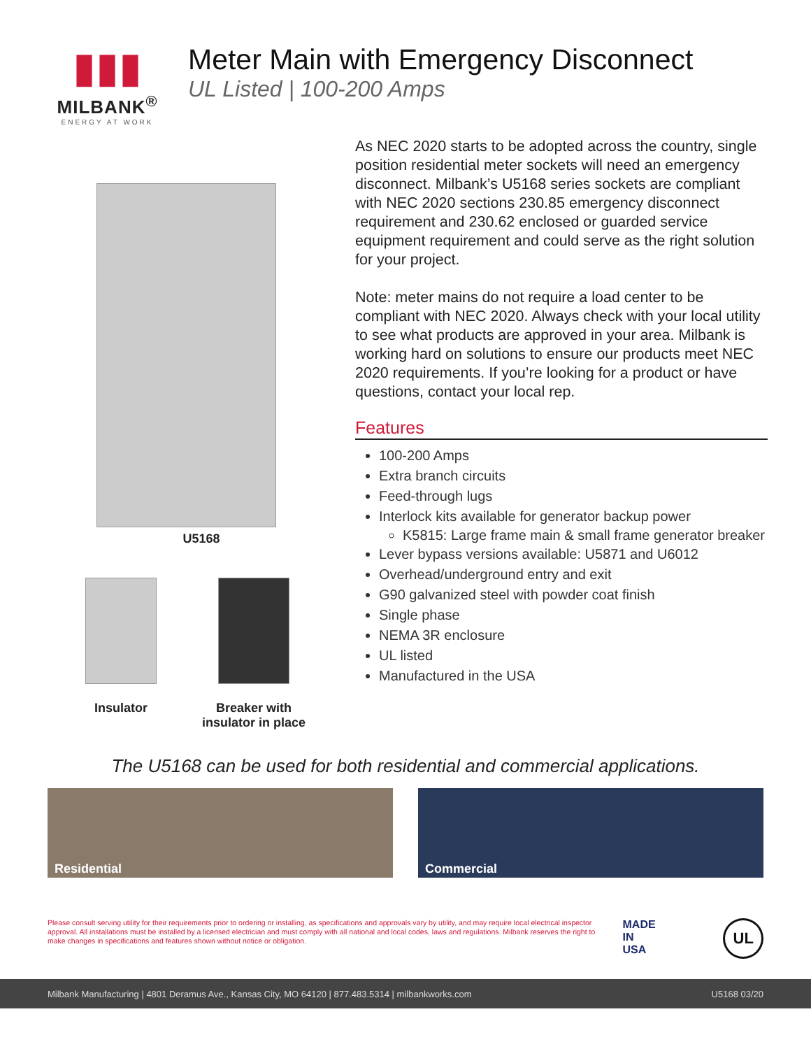▮▮▮
MILBANK<sup>®</sup>
ENERGY AT WORK
Meter Main with Emergency Disconnect
UL Listed | 100-200 Amps
U5168
Insulator Breaker with insulator in place
As NEC 2020 starts to be adopted across the country, single position residential meter sockets will need an emergency disconnect. Milbank’s U5168 series sockets are compliant with NEC 2020 sections 230.85 emergency disconnect requirement and 230.62 enclosed or guarded service equipment requirement and could serve as the right solution for your project.
Note: meter mains do not require a load center to be compliant with NEC 2020. Always check with your local utility to see what products are approved in your area. Milbank is working hard on solutions to ensure our products meet NEC 2020 requirements. If you’re looking for a product or have questions, contact your local rep.
Features
100-200 Amps
Extra branch circuits
Feed-through lugs
Interlock kits available for generator backup power
K5815: Large frame main & small frame generator breaker
Lever bypass versions available: U5871 and U6012
Overhead/underground entry and exit
G90 galvanized steel with powder coat finish
Single phase
NEMA 3R enclosure
UL listed
Manufactured in the USA
The U5168 can be used for both residential and commercial applications.
Residential
Commercial
Please consult serving utility for their requirements prior to ordering or installing, as specifications and approvals vary by utility, and may require local electrical inspector approval. All installations must be installed by a licensed electrician and must comply with all national and local codes, laws and regulations. Milbank reserves the right to make changes in specifications and features shown without notice or obligation.
MADE
IN USA
UL
Milbank Manufacturing | 4801 Deramus Ave., Kansas City, MO 64120 | 877.483.5314 | milbankworks.com U5168 03/20